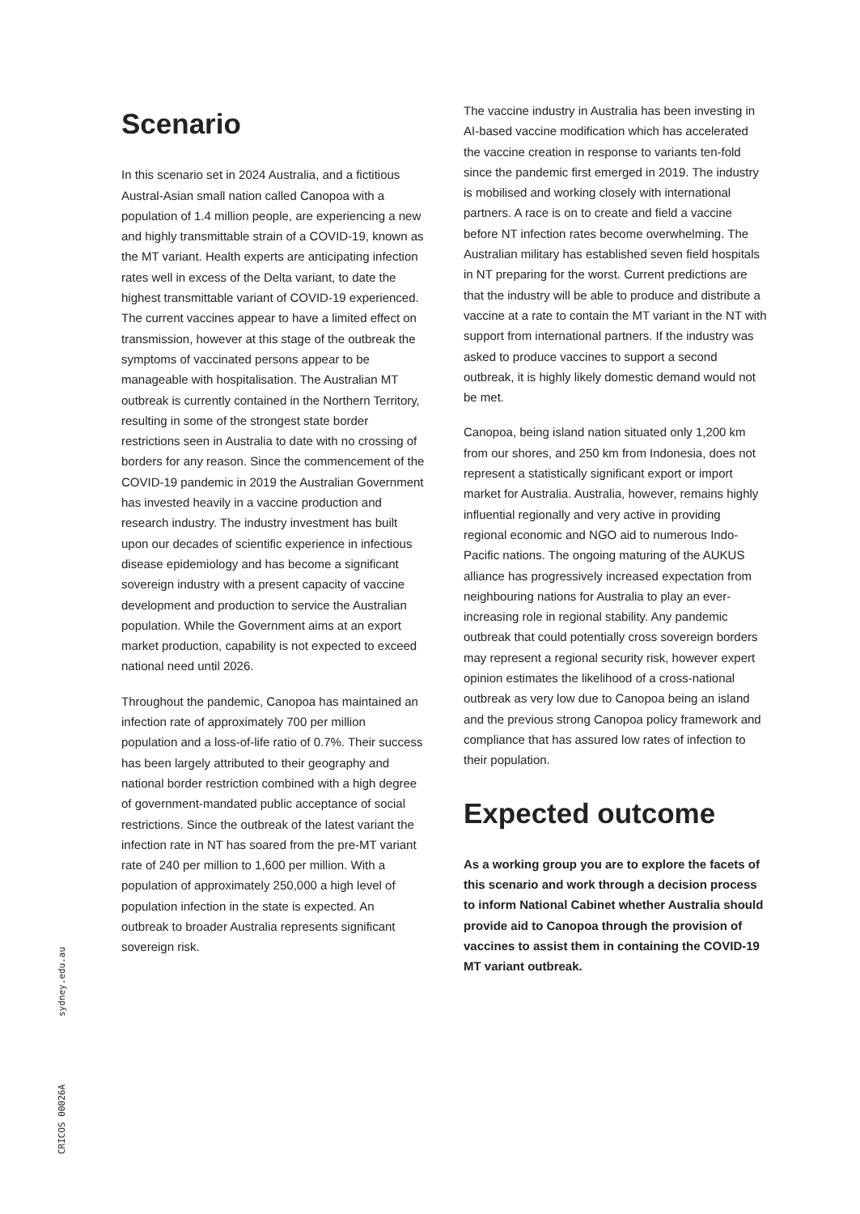Scenario
In this scenario set in 2024 Australia, and a fictitious Austral-Asian small nation called Canopoa with a population of 1.4 million people, are experiencing a new and highly transmittable strain of a COVID-19, known as the MT variant. Health experts are anticipating infection rates well in excess of the Delta variant, to date the highest transmittable variant of COVID-19 experienced. The current vaccines appear to have a limited effect on transmission, however at this stage of the outbreak the symptoms of vaccinated persons appear to be manageable with hospitalisation. The Australian MT outbreak is currently contained in the Northern Territory, resulting in some of the strongest state border restrictions seen in Australia to date with no crossing of borders for any reason. Since the commencement of the COVID-19 pandemic in 2019 the Australian Government has invested heavily in a vaccine production and research industry. The industry investment has built upon our decades of scientific experience in infectious disease epidemiology and has become a significant sovereign industry with a present capacity of vaccine development and production to service the Australian population. While the Government aims at an export market production, capability is not expected to exceed national need until 2026.
Throughout the pandemic, Canopoa has maintained an infection rate of approximately 700 per million population and a loss-of-life ratio of 0.7%. Their success has been largely attributed to their geography and national border restriction combined with a high degree of government-mandated public acceptance of social restrictions. Since the outbreak of the latest variant the infection rate in NT has soared from the pre-MT variant rate of 240 per million to 1,600 per million. With a population of approximately 250,000 a high level of population infection in the state is expected. An outbreak to broader Australia represents significant sovereign risk.
The vaccine industry in Australia has been investing in AI-based vaccine modification which has accelerated the vaccine creation in response to variants ten-fold since the pandemic first emerged in 2019. The industry is mobilised and working closely with international partners. A race is on to create and field a vaccine before NT infection rates become overwhelming. The Australian military has established seven field hospitals in NT preparing for the worst. Current predictions are that the industry will be able to produce and distribute a vaccine at a rate to contain the MT variant in the NT with support from international partners. If the industry was asked to produce vaccines to support a second outbreak, it is highly likely domestic demand would not be met.
Canopoa, being island nation situated only 1,200 km from our shores, and 250 km from Indonesia, does not represent a statistically significant export or import market for Australia. Australia, however, remains highly influential regionally and very active in providing regional economic and NGO aid to numerous Indo-Pacific nations. The ongoing maturing of the AUKUS alliance has progressively increased expectation from neighbouring nations for Australia to play an ever-increasing role in regional stability. Any pandemic outbreak that could potentially cross sovereign borders may represent a regional security risk, however expert opinion estimates the likelihood of a cross-national outbreak as very low due to Canopoa being an island and the previous strong Canopoa policy framework and compliance that has assured low rates of infection to their population.
Expected outcome
As a working group you are to explore the facets of this scenario and work through a decision process to inform National Cabinet whether Australia should provide aid to Canopoa through the provision of vaccines to assist them in containing the COVID-19 MT variant outbreak.
sydney.edu.au
CRICOS 00026A